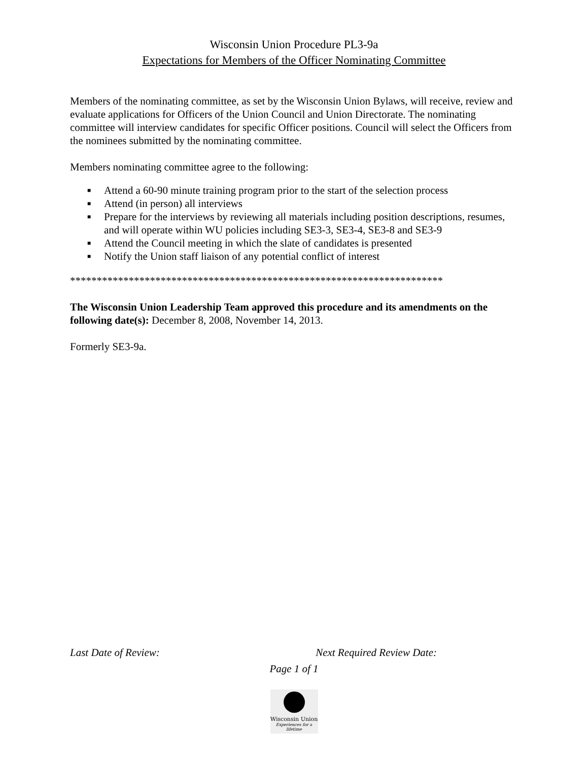Wisconsin Union Procedure PL3-9a
Expectations for Members of the Officer Nominating Committee
Members of the nominating committee, as set by the Wisconsin Union Bylaws, will receive, review and evaluate applications for Officers of the Union Council and Union Directorate. The nominating committee will interview candidates for specific Officer positions. Council will select the Officers from the nominees submitted by the nominating committee.
Members nominating committee agree to the following:
■ Attend a 60-90 minute training program prior to the start of the selection process
■ Attend (in person) all interviews
■ Prepare for the interviews by reviewing all materials including position descriptions, resumes, and will operate within WU policies including SE3-3, SE3-4, SE3-8 and SE3-9
■ Attend the Council meeting in which the slate of candidates is presented
■ Notify the Union staff liaison of any potential conflict of interest
**********************************************************************
The Wisconsin Union Leadership Team approved this procedure and its amendments on the following date(s): December 8, 2008, November 14, 2013.
Formerly SE3-9a.
Last Date of Review: Next Required Review Date:
Page 1 of 1
Wisconsin Union
Experiences for a lifetime